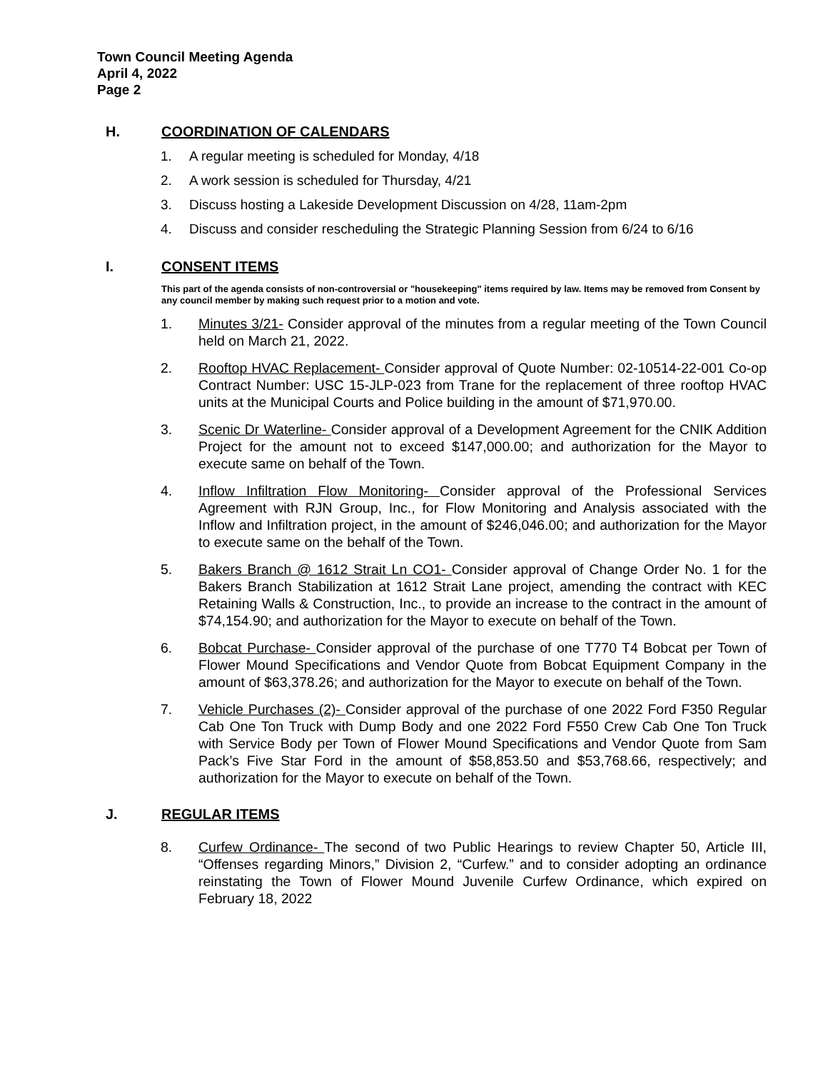Town Council Meeting Agenda
April 4, 2022
Page 2
H. COORDINATION OF CALENDARS
1. A regular meeting is scheduled for Monday, 4/18
2. A work session is scheduled for Thursday, 4/21
3. Discuss hosting a Lakeside Development Discussion on 4/28, 11am-2pm
4. Discuss and consider rescheduling the Strategic Planning Session from 6/24 to 6/16
I. CONSENT ITEMS
This part of the agenda consists of non-controversial or "housekeeping" items required by law. Items may be removed from Consent by any council member by making such request prior to a motion and vote.
1. Minutes 3/21- Consider approval of the minutes from a regular meeting of the Town Council held on March 21, 2022.
2. Rooftop HVAC Replacement- Consider approval of Quote Number: 02-10514-22-001 Co-op Contract Number: USC 15-JLP-023 from Trane for the replacement of three rooftop HVAC units at the Municipal Courts and Police building in the amount of $71,970.00.
3. Scenic Dr Waterline- Consider approval of a Development Agreement for the CNIK Addition Project for the amount not to exceed $147,000.00; and authorization for the Mayor to execute same on behalf of the Town.
4. Inflow Infiltration Flow Monitoring- Consider approval of the Professional Services Agreement with RJN Group, Inc., for Flow Monitoring and Analysis associated with the Inflow and Infiltration project, in the amount of $246,046.00; and authorization for the Mayor to execute same on the behalf of the Town.
5. Bakers Branch @ 1612 Strait Ln CO1- Consider approval of Change Order No. 1 for the Bakers Branch Stabilization at 1612 Strait Lane project, amending the contract with KEC Retaining Walls & Construction, Inc., to provide an increase to the contract in the amount of $74,154.90; and authorization for the Mayor to execute on behalf of the Town.
6. Bobcat Purchase- Consider approval of the purchase of one T770 T4 Bobcat per Town of Flower Mound Specifications and Vendor Quote from Bobcat Equipment Company in the amount of $63,378.26; and authorization for the Mayor to execute on behalf of the Town.
7. Vehicle Purchases (2)- Consider approval of the purchase of one 2022 Ford F350 Regular Cab One Ton Truck with Dump Body and one 2022 Ford F550 Crew Cab One Ton Truck with Service Body per Town of Flower Mound Specifications and Vendor Quote from Sam Pack’s Five Star Ford in the amount of $58,853.50 and $53,768.66, respectively; and authorization for the Mayor to execute on behalf of the Town.
J. REGULAR ITEMS
8. Curfew Ordinance- The second of two Public Hearings to review Chapter 50, Article III, “Offenses regarding Minors,” Division 2, “Curfew.” and to consider adopting an ordinance reinstating the Town of Flower Mound Juvenile Curfew Ordinance, which expired on February 18, 2022